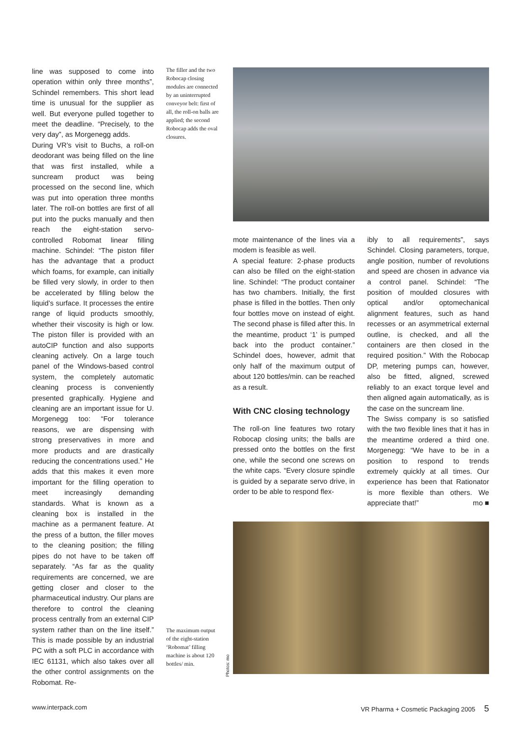line was supposed to come into operation within only three months”, Schindel remembers. This short lead time is unusual for the supplier as well. But everyone pulled together to meet the deadline. “Precisely, to the very day”, as Morgenegg adds.
During VR’s visit to Buchs, a roll-on deodorant was being filled on the line that was first installed, while a suncream product was being processed on the second line, which was put into operation three months later. The roll-on bottles are first of all put into the pucks manually and then reach the eight-station servo-controlled Robomat linear filling machine. Schindel: “The piston filler has the advantage that a product which foams, for example, can initially be filled very slowly, in order to then be accelerated by filling below the liquid’s surface. It processes the entire range of liquid products smoothly, whether their viscosity is high or low. The piston filler is provided with an autoCIP function and also supports cleaning actively. On a large touch panel of the Windows-based control system, the completely automatic cleaning process is conveniently presented graphically. Hygiene and cleaning are an important issue for U. Morgenegg too: “For tolerance reasons, we are dispensing with strong preservatives in more and more products and are drastically reducing the concentrations used.” He adds that this makes it even more important for the filling operation to meet increasingly demanding standards. What is known as a cleaning box is installed in the machine as a permanent feature. At the press of a button, the filler moves to the cleaning position; the filling pipes do not have to be taken off separately. “As far as the quality requirements are concerned, we are getting closer and closer to the pharmaceutical industry. Our plans are therefore to control the cleaning process centrally from an external CIP system rather than on the line itself.” This is made possible by an industrial PC with a soft PLC in accordance with IEC 61131, which also takes over all the other control assignments on the Robomat. Re-
The filler and the two Robocap closing modules are connected by an uninterrupted conveyor belt: first of all, the roll-on balls are applied; the second Robocap adds the oval closures.
mote maintenance of the lines via a modem is feasible as well.
A special feature: 2-phase products can also be filled on the eight-station line. Schindel: “The product container has two chambers. Initially, the first phase is filled in the bottles. Then only four bottles move on instead of eight. The second phase is filled after this. In the meantime, product ‘1’ is pumped back into the product container.” Schindel does, however, admit that only half of the maximum output of about 120 bottles/min. can be reached as a result.
With CNC closing technology
The roll-on line features two rotary Robocap closing units; the balls are pressed onto the bottles on the first one, while the second one screws on the white caps. “Every closure spindle is guided by a separate servo drive, in order to be able to respond flex-
ibly to all requirements”, says Schindel. Closing parameters, torque, angle position, number of revolutions and speed are chosen in advance via a control panel. Schindel: “The position of moulded closures with optical and/or optomechanical alignment features, such as hand recesses or an asymmetrical external outline, is checked, and all the containers are then closed in the required position.” With the Robocap DP, metering pumps can, however, also be fitted, aligned, screwed reliably to an exact torque level and then aligned again automatically, as is the case on the suncream line.
The Swiss company is so satisfied with the two flexible lines that it has in the meantime ordered a third one. Morgenegg: “We have to be in a position to respond to trends extremely quickly at all times. Our experience has been that Rationator is more flexible than others. We appreciate that!” mo ■
The maximum output of the eight-station ‘Robomat’ filling machine is about 120 bottles/ min.
Photos: mo
www.interpack.com VR Pharma + Cosmetic Packaging 2005 5